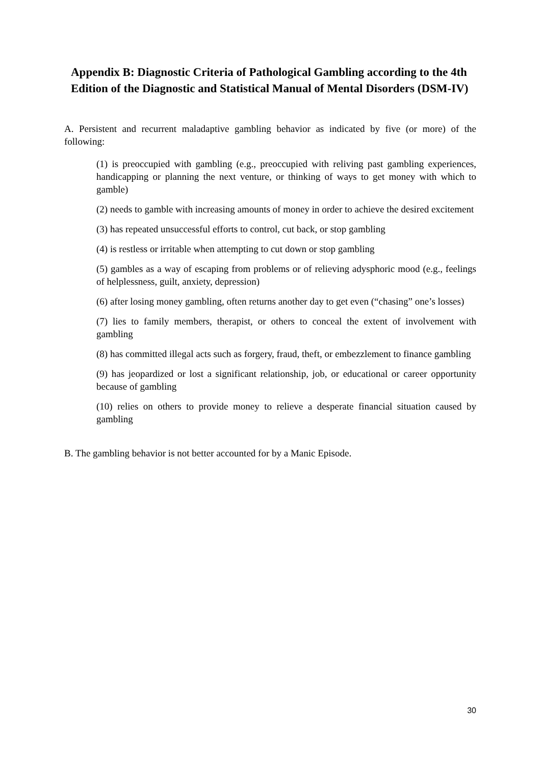Appendix B: Diagnostic Criteria of Pathological Gambling according to the 4th Edition of the Diagnostic and Statistical Manual of Mental Disorders (DSM-IV)
A. Persistent and recurrent maladaptive gambling behavior as indicated by five (or more) of the following:
(1) is preoccupied with gambling (e.g., preoccupied with reliving past gambling experiences, handicapping or planning the next venture, or thinking of ways to get money with which to gamble)
(2) needs to gamble with increasing amounts of money in order to achieve the desired excitement
(3) has repeated unsuccessful efforts to control, cut back, or stop gambling
(4) is restless or irritable when attempting to cut down or stop gambling
(5) gambles as a way of escaping from problems or of relieving adysphoric mood (e.g., feelings of helplessness, guilt, anxiety, depression)
(6) after losing money gambling, often returns another day to get even (“chasing” one’s losses)
(7) lies to family members, therapist, or others to conceal the extent of involvement with gambling
(8) has committed illegal acts such as forgery, fraud, theft, or embezzlement to finance gambling
(9) has jeopardized or lost a significant relationship, job, or educational or career opportunity because of gambling
(10) relies on others to provide money to relieve a desperate financial situation caused by gambling
B. The gambling behavior is not better accounted for by a Manic Episode.
30